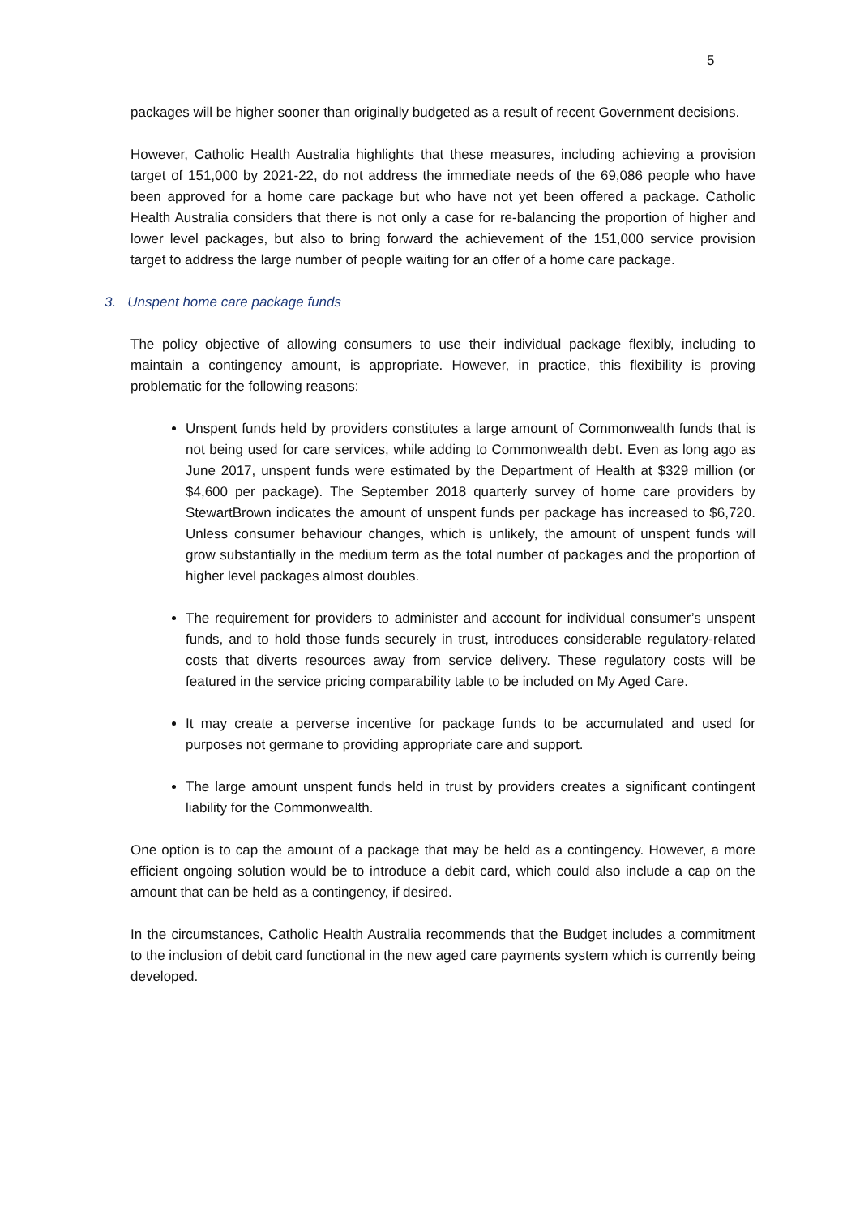5
packages will be higher sooner than originally budgeted as a result of recent Government decisions.
However, Catholic Health Australia highlights that these measures, including achieving a provision target of 151,000 by 2021-22, do not address the immediate needs of the 69,086 people who have been approved for a home care package but who have not yet been offered a package. Catholic Health Australia considers that there is not only a case for re-balancing the proportion of higher and lower level packages, but also to bring forward the achievement of the 151,000 service provision target to address the large number of people waiting for an offer of a home care package.
3. Unspent home care package funds
The policy objective of allowing consumers to use their individual package flexibly, including to maintain a contingency amount, is appropriate. However, in practice, this flexibility is proving problematic for the following reasons:
Unspent funds held by providers constitutes a large amount of Commonwealth funds that is not being used for care services, while adding to Commonwealth debt. Even as long ago as June 2017, unspent funds were estimated by the Department of Health at $329 million (or $4,600 per package). The September 2018 quarterly survey of home care providers by StewartBrown indicates the amount of unspent funds per package has increased to $6,720. Unless consumer behaviour changes, which is unlikely, the amount of unspent funds will grow substantially in the medium term as the total number of packages and the proportion of higher level packages almost doubles.
The requirement for providers to administer and account for individual consumer’s unspent funds, and to hold those funds securely in trust, introduces considerable regulatory-related costs that diverts resources away from service delivery. These regulatory costs will be featured in the service pricing comparability table to be included on My Aged Care.
It may create a perverse incentive for package funds to be accumulated and used for purposes not germane to providing appropriate care and support.
The large amount unspent funds held in trust by providers creates a significant contingent liability for the Commonwealth.
One option is to cap the amount of a package that may be held as a contingency. However, a more efficient ongoing solution would be to introduce a debit card, which could also include a cap on the amount that can be held as a contingency, if desired.
In the circumstances, Catholic Health Australia recommends that the Budget includes a commitment to the inclusion of debit card functional in the new aged care payments system which is currently being developed.